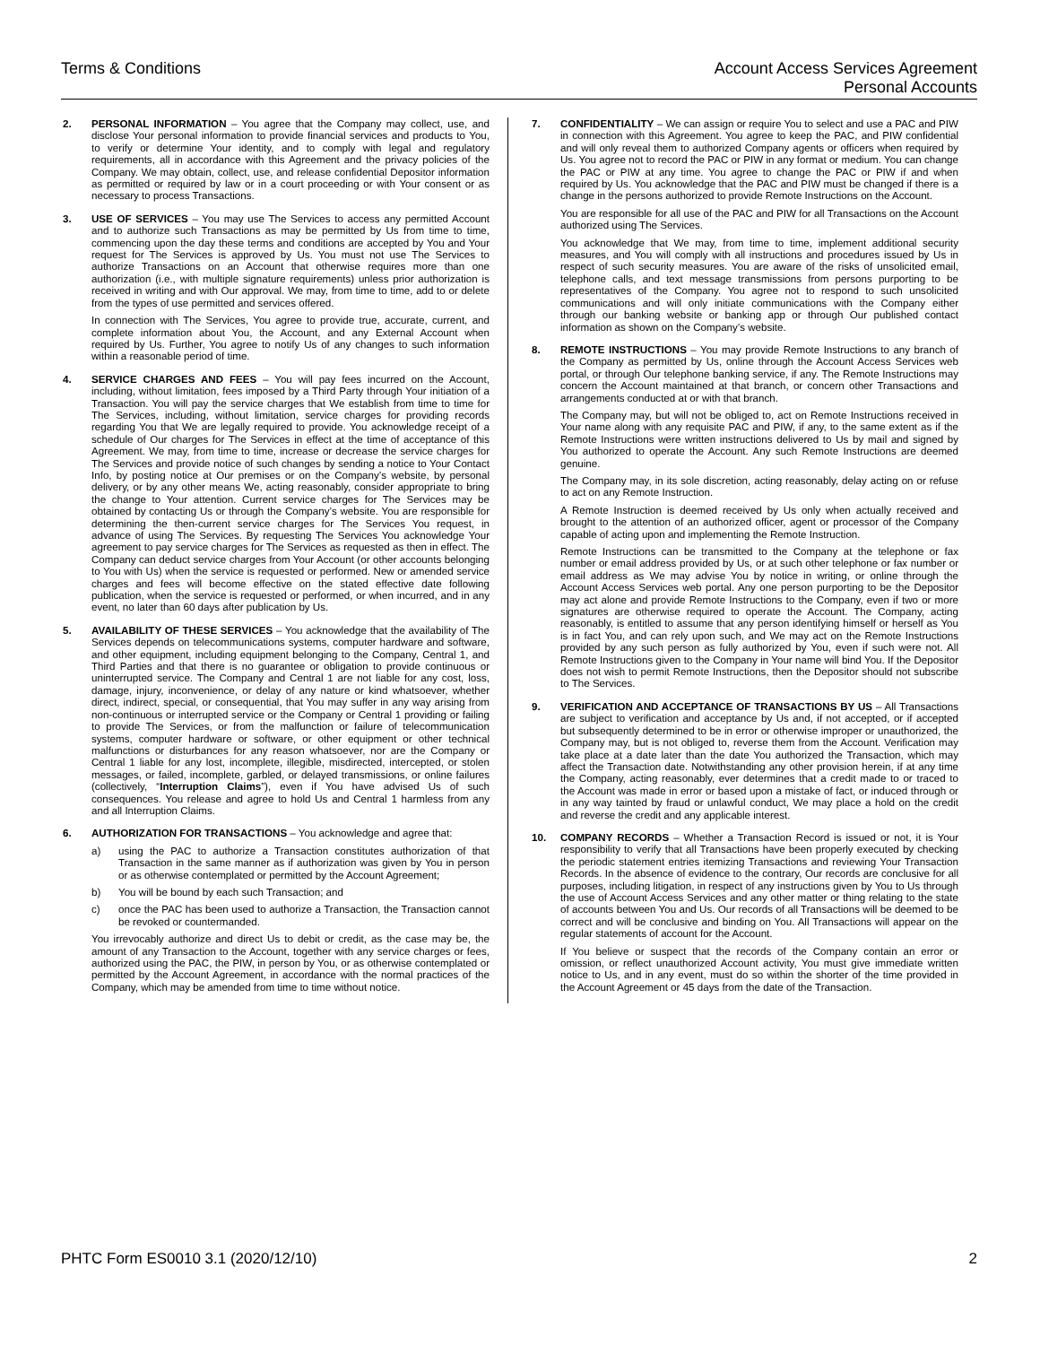Terms & Conditions Account Access Services Agreement
Personal Accounts
2. PERSONAL INFORMATION – You agree that the Company may collect, use, and disclose Your personal information to provide financial services and products to You, to verify or determine Your identity, and to comply with legal and regulatory requirements, all in accordance with this Agreement and the privacy policies of the Company. We may obtain, collect, use, and release confidential Depositor information as permitted or required by law or in a court proceeding or with Your consent or as necessary to process Transactions.
3. USE OF SERVICES – You may use The Services to access any permitted Account and to authorize such Transactions as may be permitted by Us from time to time, commencing upon the day these terms and conditions are accepted by You and Your request for The Services is approved by Us. You must not use The Services to authorize Transactions on an Account that otherwise requires more than one authorization (i.e., with multiple signature requirements) unless prior authorization is received in writing and with Our approval. We may, from time to time, add to or delete from the types of use permitted and services offered.
In connection with The Services, You agree to provide true, accurate, current, and complete information about You, the Account, and any External Account when required by Us. Further, You agree to notify Us of any changes to such information within a reasonable period of time.
4. SERVICE CHARGES AND FEES – You will pay fees incurred on the Account, including, without limitation, fees imposed by a Third Party through Your initiation of a Transaction. You will pay the service charges that We establish from time to time for The Services, including, without limitation, service charges for providing records regarding You that We are legally required to provide. You acknowledge receipt of a schedule of Our charges for The Services in effect at the time of acceptance of this Agreement. We may, from time to time, increase or decrease the service charges for The Services and provide notice of such changes by sending a notice to Your Contact Info, by posting notice at Our premises or on the Company’s website, by personal delivery, or by any other means We, acting reasonably, consider appropriate to bring the change to Your attention. Current service charges for The Services may be obtained by contacting Us or through the Company’s website. You are responsible for determining the then-current service charges for The Services You request, in advance of using The Services. By requesting The Services You acknowledge Your agreement to pay service charges for The Services as requested as then in effect. The Company can deduct service charges from Your Account (or other accounts belonging to You with Us) when the service is requested or performed. New or amended service charges and fees will become effective on the stated effective date following publication, when the service is requested or performed, or when incurred, and in any event, no later than 60 days after publication by Us.
5. AVAILABILITY OF THESE SERVICES – You acknowledge that the availability of The Services depends on telecommunications systems, computer hardware and software, and other equipment, including equipment belonging to the Company, Central 1, and Third Parties and that there is no guarantee or obligation to provide continuous or uninterrupted service. The Company and Central 1 are not liable for any cost, loss, damage, injury, inconvenience, or delay of any nature or kind whatsoever, whether direct, indirect, special, or consequential, that You may suffer in any way arising from non-continuous or interrupted service or the Company or Central 1 providing or failing to provide The Services, or from the malfunction or failure of telecommunication systems, computer hardware or software, or other equipment or other technical malfunctions or disturbances for any reason whatsoever, nor are the Company or Central 1 liable for any lost, incomplete, illegible, misdirected, intercepted, or stolen messages, or failed, incomplete, garbled, or delayed transmissions, or online failures (collectively, “Interruption Claims”), even if You have advised Us of such consequences. You release and agree to hold Us and Central 1 harmless from any and all Interruption Claims.
6. AUTHORIZATION FOR TRANSACTIONS – You acknowledge and agree that:
a) using the PAC to authorize a Transaction constitutes authorization of that Transaction in the same manner as if authorization was given by You in person or as otherwise contemplated or permitted by the Account Agreement;
b) You will be bound by each such Transaction; and
c) once the PAC has been used to authorize a Transaction, the Transaction cannot be revoked or countermanded.
You irrevocably authorize and direct Us to debit or credit, as the case may be, the amount of any Transaction to the Account, together with any service charges or fees, authorized using the PAC, the PIW, in person by You, or as otherwise contemplated or permitted by the Account Agreement, in accordance with the normal practices of the Company, which may be amended from time to time without notice.
7. CONFIDENTIALITY – We can assign or require You to select and use a PAC and PIW in connection with this Agreement. You agree to keep the PAC, and PIW confidential and will only reveal them to authorized Company agents or officers when required by Us. You agree not to record the PAC or PIW in any format or medium. You can change the PAC or PIW at any time. You agree to change the PAC or PIW if and when required by Us. You acknowledge that the PAC and PIW must be changed if there is a change in the persons authorized to provide Remote Instructions on the Account.
You are responsible for all use of the PAC and PIW for all Transactions on the Account authorized using The Services.
You acknowledge that We may, from time to time, implement additional security measures, and You will comply with all instructions and procedures issued by Us in respect of such security measures. You are aware of the risks of unsolicited email, telephone calls, and text message transmissions from persons purporting to be representatives of the Company. You agree not to respond to such unsolicited communications and will only initiate communications with the Company either through our banking website or banking app or through Our published contact information as shown on the Company’s website.
8. REMOTE INSTRUCTIONS – You may provide Remote Instructions to any branch of the Company as permitted by Us, online through the Account Access Services web portal, or through Our telephone banking service, if any. The Remote Instructions may concern the Account maintained at that branch, or concern other Transactions and arrangements conducted at or with that branch.
The Company may, but will not be obliged to, act on Remote Instructions received in Your name along with any requisite PAC and PIW, if any, to the same extent as if the Remote Instructions were written instructions delivered to Us by mail and signed by You authorized to operate the Account. Any such Remote Instructions are deemed genuine.
The Company may, in its sole discretion, acting reasonably, delay acting on or refuse to act on any Remote Instruction.
A Remote Instruction is deemed received by Us only when actually received and brought to the attention of an authorized officer, agent or processor of the Company capable of acting upon and implementing the Remote Instruction.
Remote Instructions can be transmitted to the Company at the telephone or fax number or email address provided by Us, or at such other telephone or fax number or email address as We may advise You by notice in writing, or online through the Account Access Services web portal. Any one person purporting to be the Depositor may act alone and provide Remote Instructions to the Company, even if two or more signatures are otherwise required to operate the Account. The Company, acting reasonably, is entitled to assume that any person identifying himself or herself as You is in fact You, and can rely upon such, and We may act on the Remote Instructions provided by any such person as fully authorized by You, even if such were not. All Remote Instructions given to the Company in Your name will bind You. If the Depositor does not wish to permit Remote Instructions, then the Depositor should not subscribe to The Services.
9. VERIFICATION AND ACCEPTANCE OF TRANSACTIONS BY US – All Transactions are subject to verification and acceptance by Us and, if not accepted, or if accepted but subsequently determined to be in error or otherwise improper or unauthorized, the Company may, but is not obliged to, reverse them from the Account. Verification may take place at a date later than the date You authorized the Transaction, which may affect the Transaction date. Notwithstanding any other provision herein, if at any time the Company, acting reasonably, ever determines that a credit made to or traced to the Account was made in error or based upon a mistake of fact, or induced through or in any way tainted by fraud or unlawful conduct, We may place a hold on the credit and reverse the credit and any applicable interest.
10. COMPANY RECORDS – Whether a Transaction Record is issued or not, it is Your responsibility to verify that all Transactions have been properly executed by checking the periodic statement entries itemizing Transactions and reviewing Your Transaction Records. In the absence of evidence to the contrary, Our records are conclusive for all purposes, including litigation, in respect of any instructions given by You to Us through the use of Account Access Services and any other matter or thing relating to the state of accounts between You and Us. Our records of all Transactions will be deemed to be correct and will be conclusive and binding on You. All Transactions will appear on the regular statements of account for the Account.
If You believe or suspect that the records of the Company contain an error or omission, or reflect unauthorized Account activity, You must give immediate written notice to Us, and in any event, must do so within the shorter of the time provided in the Account Agreement or 45 days from the date of the Transaction.
PHTC Form ES0010 3.1 (2020/12/10)
2